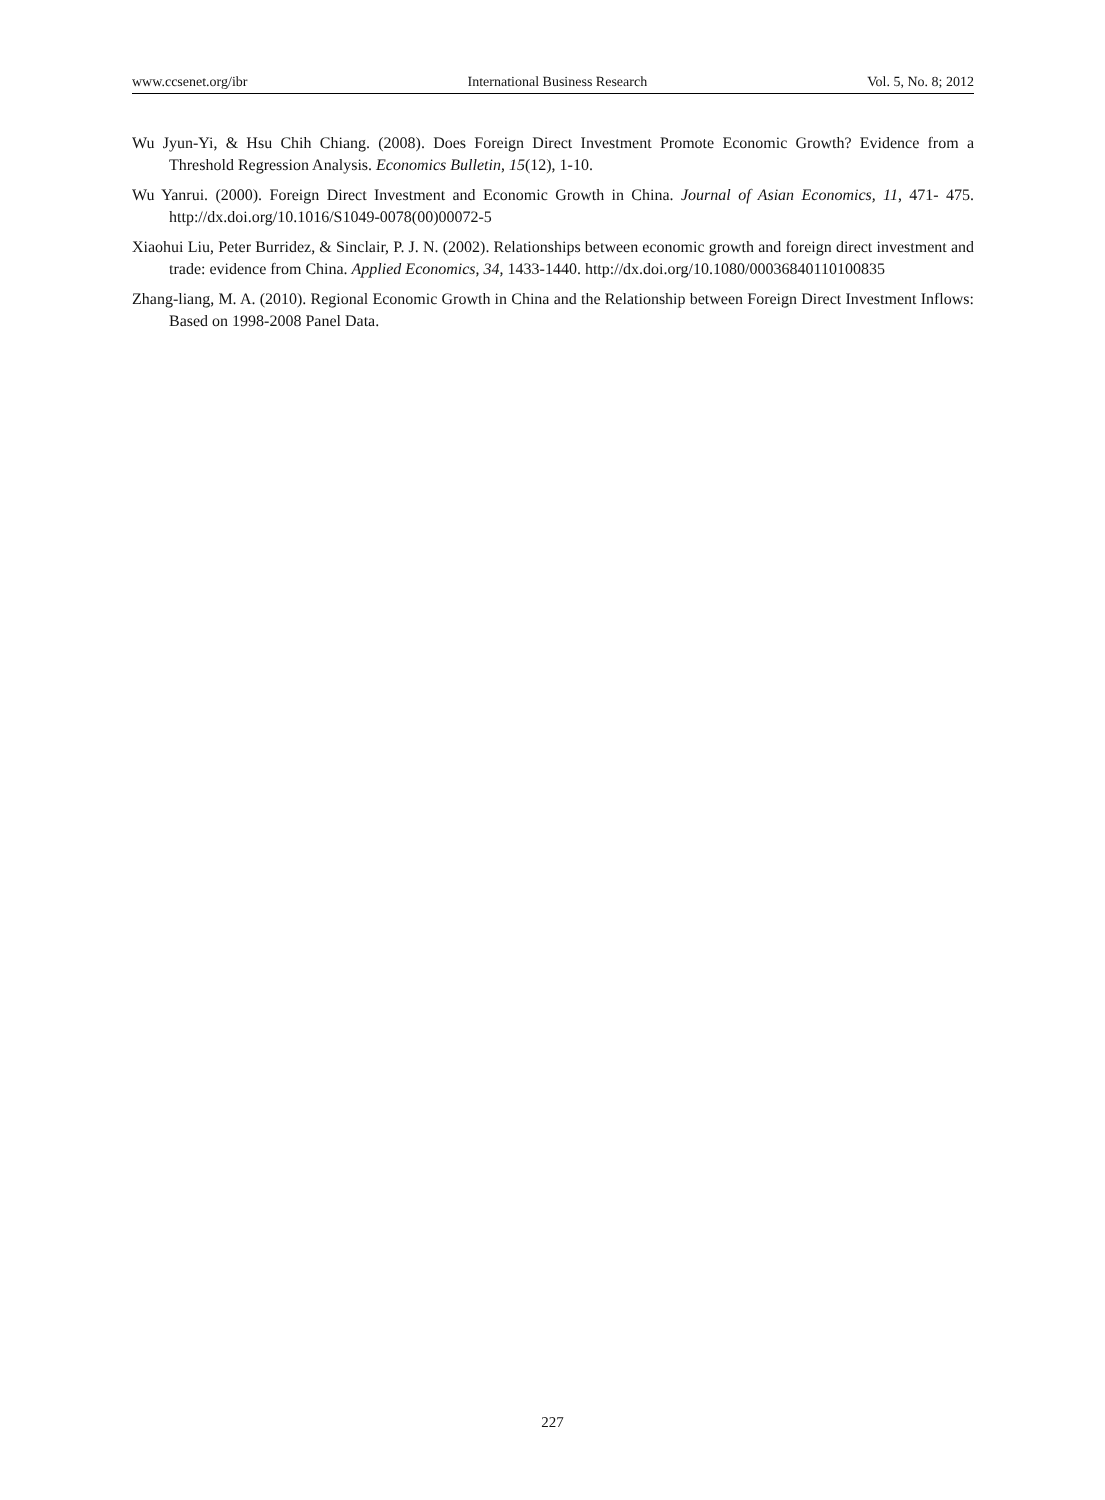www.ccsenet.org/ibr International Business Research Vol. 5, No. 8; 2012
Wu Jyun-Yi, & Hsu Chih Chiang. (2008). Does Foreign Direct Investment Promote Economic Growth? Evidence from a Threshold Regression Analysis. Economics Bulletin, 15(12), 1-10.
Wu Yanrui. (2000). Foreign Direct Investment and Economic Growth in China. Journal of Asian Economics, 11, 471- 475. http://dx.doi.org/10.1016/S1049-0078(00)00072-5
Xiaohui Liu, Peter Burridez, & Sinclair, P. J. N. (2002). Relationships between economic growth and foreign direct investment and trade: evidence from China. Applied Economics, 34, 1433-1440. http://dx.doi.org/10.1080/00036840110100835
Zhang-liang, M. A. (2010). Regional Economic Growth in China and the Relationship between Foreign Direct Investment Inflows: Based on 1998-2008 Panel Data.
227